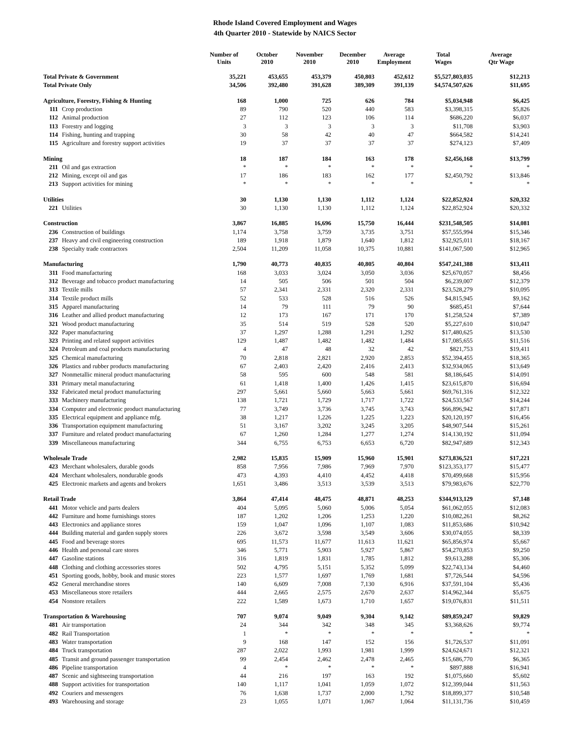Rhode Island Covered Employment and Wages
4th Quarter 2010 - Statewide by NAICS Sector
| | | Number of Units | October 2010 | November 2010 | December 2010 | Average Employment | Total Wages | Average Qtr Wage |
| --- | --- | --- | --- | --- | --- | --- | --- | --- |
| Total Private & Government | | 35,221 | 453,655 | 453,379 | 450,803 | 452,612 | $5,527,803,035 | $12,213 |
| Total Private Only | | 34,506 | 392,480 | 391,628 | 389,309 | 391,139 | $4,574,507,626 | $11,695 |
| Agriculture, Forestry, Fishing & Hunting | | 168 | 1,000 | 725 | 626 | 784 | $5,034,948 | $6,425 |
| 111 | Crop production | 89 | 790 | 520 | 440 | 583 | $3,398,315 | $5,826 |
| 112 | Animal production | 27 | 112 | 123 | 106 | 114 | $686,220 | $6,037 |
| 113 | Forestry and logging | 3 | 3 | 3 | 3 | 3 | $11,708 | $3,903 |
| 114 | Fishing, hunting and trapping | 30 | 58 | 42 | 40 | 47 | $664,582 | $14,241 |
| 115 | Agriculture and forestry support activities | 19 | 37 | 37 | 37 | 37 | $274,123 | $7,409 |
| Mining | | 18 | 187 | 184 | 163 | 178 | $2,456,168 | $13,799 |
| 211 | Oil and gas extraction | * | * | * | * | * | * | * |
| 212 | Mining, except oil and gas | 17 | 186 | 183 | 162 | 177 | $2,450,792 | $13,846 |
| 213 | Support activities for mining | * | * | * | * | * | * | * |
| Utilities | | 30 | 1,130 | 1,130 | 1,112 | 1,124 | $22,852,924 | $20,332 |
| 221 | Utilities | 30 | 1,130 | 1,130 | 1,112 | 1,124 | $22,852,924 | $20,332 |
| Construction | | 3,867 | 16,885 | 16,696 | 15,750 | 16,444 | $231,548,505 | $14,081 |
| 236 | Construction of buildings | 1,174 | 3,758 | 3,759 | 3,735 | 3,751 | $57,555,994 | $15,346 |
| 237 | Heavy and civil engineering construction | 189 | 1,918 | 1,879 | 1,640 | 1,812 | $32,925,011 | $18,167 |
| 238 | Specialty trade contractors | 2,504 | 11,209 | 11,058 | 10,375 | 10,881 | $141,067,500 | $12,965 |
| Manufacturing | | 1,790 | 40,773 | 40,835 | 40,805 | 40,804 | $547,241,388 | $13,411 |
| 311 | Food manufacturing | 168 | 3,033 | 3,024 | 3,050 | 3,036 | $25,670,057 | $8,456 |
| 312 | Beverage and tobacco product manufacturing | 14 | 505 | 506 | 501 | 504 | $6,239,007 | $12,379 |
| 313 | Textile mills | 57 | 2,341 | 2,331 | 2,320 | 2,331 | $23,528,279 | $10,095 |
| 314 | Textile product mills | 52 | 533 | 528 | 516 | 526 | $4,815,945 | $9,162 |
| 315 | Apparel manufacturing | 14 | 79 | 111 | 79 | 90 | $685,451 | $7,644 |
| 316 | Leather and allied product manufacturing | 12 | 173 | 167 | 171 | 170 | $1,258,524 | $7,389 |
| 321 | Wood product manufacturing | 35 | 514 | 519 | 528 | 520 | $5,227,610 | $10,047 |
| 322 | Paper manufacturing | 37 | 1,297 | 1,288 | 1,291 | 1,292 | $17,480,625 | $13,530 |
| 323 | Printing and related support activities | 129 | 1,487 | 1,482 | 1,482 | 1,484 | $17,085,655 | $11,516 |
| 324 | Petroleum and coal products manufacturing | 4 | 47 | 48 | 32 | 42 | $821,753 | $19,411 |
| 325 | Chemical manufacturing | 70 | 2,818 | 2,821 | 2,920 | 2,853 | $52,394,455 | $18,365 |
| 326 | Plastics and rubber products manufacturing | 67 | 2,403 | 2,420 | 2,416 | 2,413 | $32,934,065 | $13,649 |
| 327 | Nonmetallic mineral product manufacturing | 58 | 595 | 600 | 548 | 581 | $8,186,645 | $14,091 |
| 331 | Primary metal manufacturing | 61 | 1,418 | 1,400 | 1,426 | 1,415 | $23,615,870 | $16,694 |
| 332 | Fabricated metal product manufacturing | 297 | 5,661 | 5,660 | 5,663 | 5,661 | $69,761,316 | $12,322 |
| 333 | Machinery manufacturing | 138 | 1,721 | 1,729 | 1,717 | 1,722 | $24,533,567 | $14,244 |
| 334 | Computer and electronic product manufacturing | 77 | 3,749 | 3,736 | 3,745 | 3,743 | $66,896,942 | $17,871 |
| 335 | Electrical equipment and appliance mfg. | 38 | 1,217 | 1,226 | 1,225 | 1,223 | $20,120,197 | $16,456 |
| 336 | Transportation equipment manufacturing | 51 | 3,167 | 3,202 | 3,245 | 3,205 | $48,907,544 | $15,261 |
| 337 | Furniture and related product manufacturing | 67 | 1,260 | 1,284 | 1,277 | 1,274 | $14,130,192 | $11,094 |
| 339 | Miscellaneous manufacturing | 344 | 6,755 | 6,753 | 6,653 | 6,720 | $82,947,689 | $12,343 |
| Wholesale Trade | | 2,982 | 15,835 | 15,909 | 15,960 | 15,901 | $273,836,521 | $17,221 |
| 423 | Merchant wholesalers, durable goods | 858 | 7,956 | 7,986 | 7,969 | 7,970 | $123,353,177 | $15,477 |
| 424 | Merchant wholesalers, nondurable goods | 473 | 4,393 | 4,410 | 4,452 | 4,418 | $70,499,668 | $15,956 |
| 425 | Electronic markets and agents and brokers | 1,651 | 3,486 | 3,513 | 3,539 | 3,513 | $79,983,676 | $22,770 |
| Retail Trade | | 3,864 | 47,414 | 48,475 | 48,871 | 48,253 | $344,913,129 | $7,148 |
| 441 | Motor vehicle and parts dealers | 404 | 5,095 | 5,060 | 5,006 | 5,054 | $61,062,055 | $12,083 |
| 442 | Furniture and home furnishings stores | 187 | 1,202 | 1,206 | 1,253 | 1,220 | $10,082,261 | $8,262 |
| 443 | Electronics and appliance stores | 159 | 1,047 | 1,096 | 1,107 | 1,083 | $11,853,686 | $10,942 |
| 444 | Building material and garden supply stores | 226 | 3,672 | 3,598 | 3,549 | 3,606 | $30,074,055 | $8,339 |
| 445 | Food and beverage stores | 695 | 11,573 | 11,677 | 11,613 | 11,621 | $65,856,974 | $5,667 |
| 446 | Health and personal care stores | 346 | 5,771 | 5,903 | 5,927 | 5,867 | $54,270,853 | $9,250 |
| 447 | Gasoline stations | 316 | 1,819 | 1,831 | 1,785 | 1,812 | $9,613,288 | $5,306 |
| 448 | Clothing and clothing accessories stores | 502 | 4,795 | 5,151 | 5,352 | 5,099 | $22,743,134 | $4,460 |
| 451 | Sporting goods, hobby, book and music stores | 223 | 1,577 | 1,697 | 1,769 | 1,681 | $7,726,544 | $4,596 |
| 452 | General merchandise stores | 140 | 6,609 | 7,008 | 7,130 | 6,916 | $37,591,104 | $5,436 |
| 453 | Miscellaneous store retailers | 444 | 2,665 | 2,575 | 2,670 | 2,637 | $14,962,344 | $5,675 |
| 454 | Nonstore retailers | 222 | 1,589 | 1,673 | 1,710 | 1,657 | $19,076,831 | $11,511 |
| Transportation & Warehousing | | 707 | 9,074 | 9,049 | 9,304 | 9,142 | $89,859,247 | $9,829 |
| 481 | Air transportation | 24 | 344 | 342 | 348 | 345 | $3,368,626 | $9,774 |
| 482 | Rail Transportation | 1 | * | * | * | * | * | * |
| 483 | Water transportation | 9 | 168 | 147 | 152 | 156 | $1,726,537 | $11,091 |
| 484 | Truck transportation | 287 | 2,022 | 1,993 | 1,981 | 1,999 | $24,624,671 | $12,321 |
| 485 | Transit and ground passenger transportation | 99 | 2,454 | 2,462 | 2,478 | 2,465 | $15,686,770 | $6,365 |
| 486 | Pipeline transportation | 4 | * | * | * | * | $897,888 | $16,941 |
| 487 | Scenic and sightseeing transportation | 44 | 216 | 197 | 163 | 192 | $1,075,660 | $5,602 |
| 488 | Support activities for transportation | 140 | 1,117 | 1,041 | 1,059 | 1,072 | $12,399,044 | $11,563 |
| 492 | Couriers and messengers | 76 | 1,638 | 1,737 | 2,000 | 1,792 | $18,899,377 | $10,548 |
| 493 | Warehousing and storage | 23 | 1,055 | 1,071 | 1,067 | 1,064 | $11,131,736 | $10,459 |